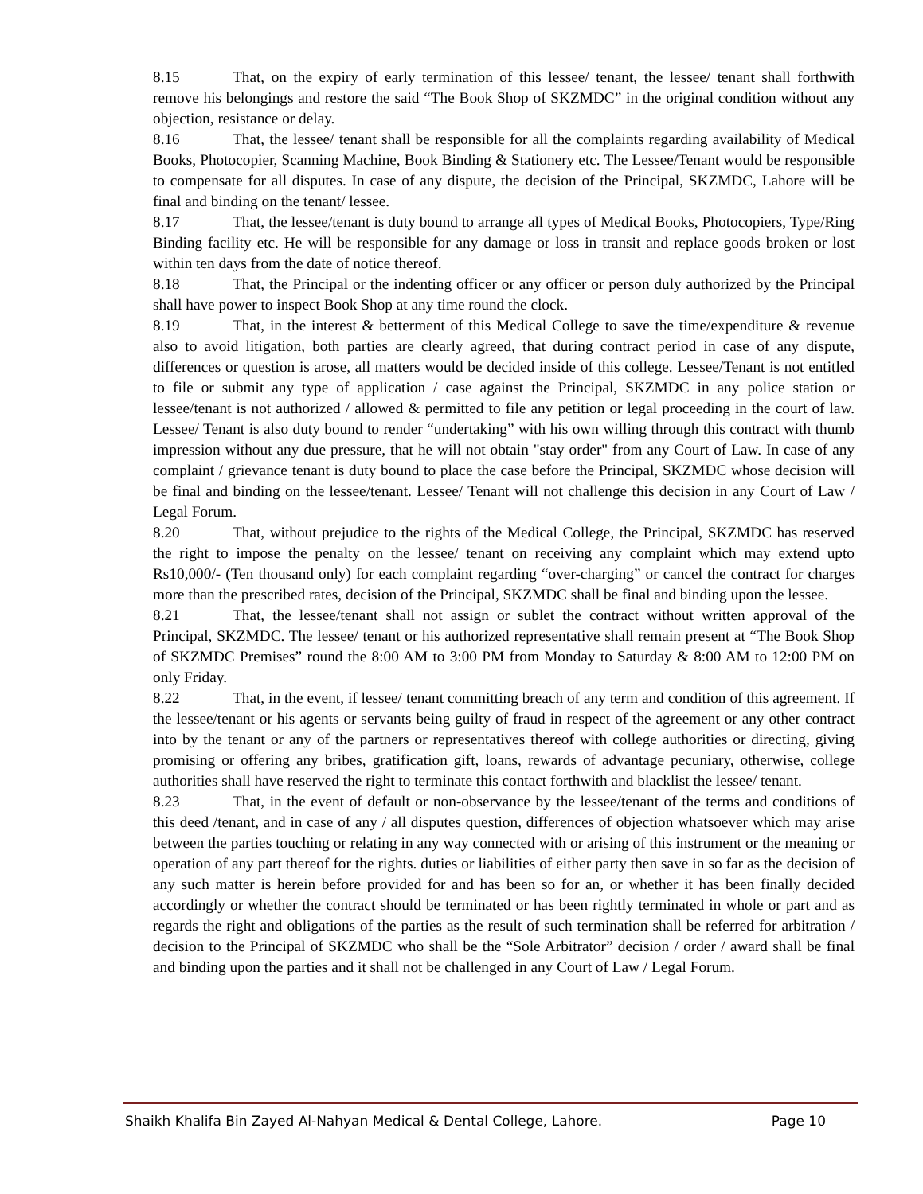8.15 That, on the expiry of early termination of this lessee/ tenant, the lessee/ tenant shall forthwith remove his belongings and restore the said “The Book Shop of SKZMDC” in the original condition without any objection, resistance or delay.
8.16 That, the lessee/ tenant shall be responsible for all the complaints regarding availability of Medical Books, Photocopier, Scanning Machine, Book Binding & Stationery etc. The Lessee/Tenant would be responsible to compensate for all disputes. In case of any dispute, the decision of the Principal, SKZMDC, Lahore will be final and binding on the tenant/ lessee.
8.17 That, the lessee/tenant is duty bound to arrange all types of Medical Books, Photocopiers, Type/Ring Binding facility etc. He will be responsible for any damage or loss in transit and replace goods broken or lost within ten days from the date of notice thereof.
8.18 That, the Principal or the indenting officer or any officer or person duly authorized by the Principal shall have power to inspect Book Shop at any time round the clock.
8.19 That, in the interest & betterment of this Medical College to save the time/expenditure & revenue also to avoid litigation, both parties are clearly agreed, that during contract period in case of any dispute, differences or question is arose, all matters would be decided inside of this college. Lessee/Tenant is not entitled to file or submit any type of application / case against the Principal, SKZMDC in any police station or lessee/tenant is not authorized / allowed & permitted to file any petition or legal proceeding in the court of law. Lessee/ Tenant is also duty bound to render “undertaking” with his own willing through this contract with thumb impression without any due pressure, that he will not obtain "stay order" from any Court of Law. In case of any complaint / grievance tenant is duty bound to place the case before the Principal, SKZMDC whose decision will be final and binding on the lessee/tenant. Lessee/ Tenant will not challenge this decision in any Court of Law / Legal Forum.
8.20 That, without prejudice to the rights of the Medical College, the Principal, SKZMDC has reserved the right to impose the penalty on the lessee/ tenant on receiving any complaint which may extend upto Rs10,000/- (Ten thousand only) for each complaint regarding “over-charging” or cancel the contract for charges more than the prescribed rates, decision of the Principal, SKZMDC shall be final and binding upon the lessee.
8.21 That, the lessee/tenant shall not assign or sublet the contract without written approval of the Principal, SKZMDC. The lessee/ tenant or his authorized representative shall remain present at “The Book Shop of SKZMDC Premises” round the 8:00 AM to 3:00 PM from Monday to Saturday & 8:00 AM to 12:00 PM on only Friday.
8.22 That, in the event, if lessee/ tenant committing breach of any term and condition of this agreement. If the lessee/tenant or his agents or servants being guilty of fraud in respect of the agreement or any other contract into by the tenant or any of the partners or representatives thereof with college authorities or directing, giving promising or offering any bribes, gratification gift, loans, rewards of advantage pecuniary, otherwise, college authorities shall have reserved the right to terminate this contact forthwith and blacklist the lessee/ tenant.
8.23 That, in the event of default or non-observance by the lessee/tenant of the terms and conditions of this deed /tenant, and in case of any / all disputes question, differences of objection whatsoever which may arise between the parties touching or relating in any way connected with or arising of this instrument or the meaning or operation of any part thereof for the rights. duties or liabilities of either party then save in so far as the decision of any such matter is herein before provided for and has been so for an, or whether it has been finally decided accordingly or whether the contract should be terminated or has been rightly terminated in whole or part and as regards the right and obligations of the parties as the result of such termination shall be referred for arbitration / decision to the Principal of SKZMDC who shall be the “Sole Arbitrator” decision / order / award shall be final and binding upon the parties and it shall not be challenged in any Court of Law / Legal Forum.
Shaikh Khalifa Bin Zayed Al-Nahyan Medical & Dental College, Lahore. Page 10